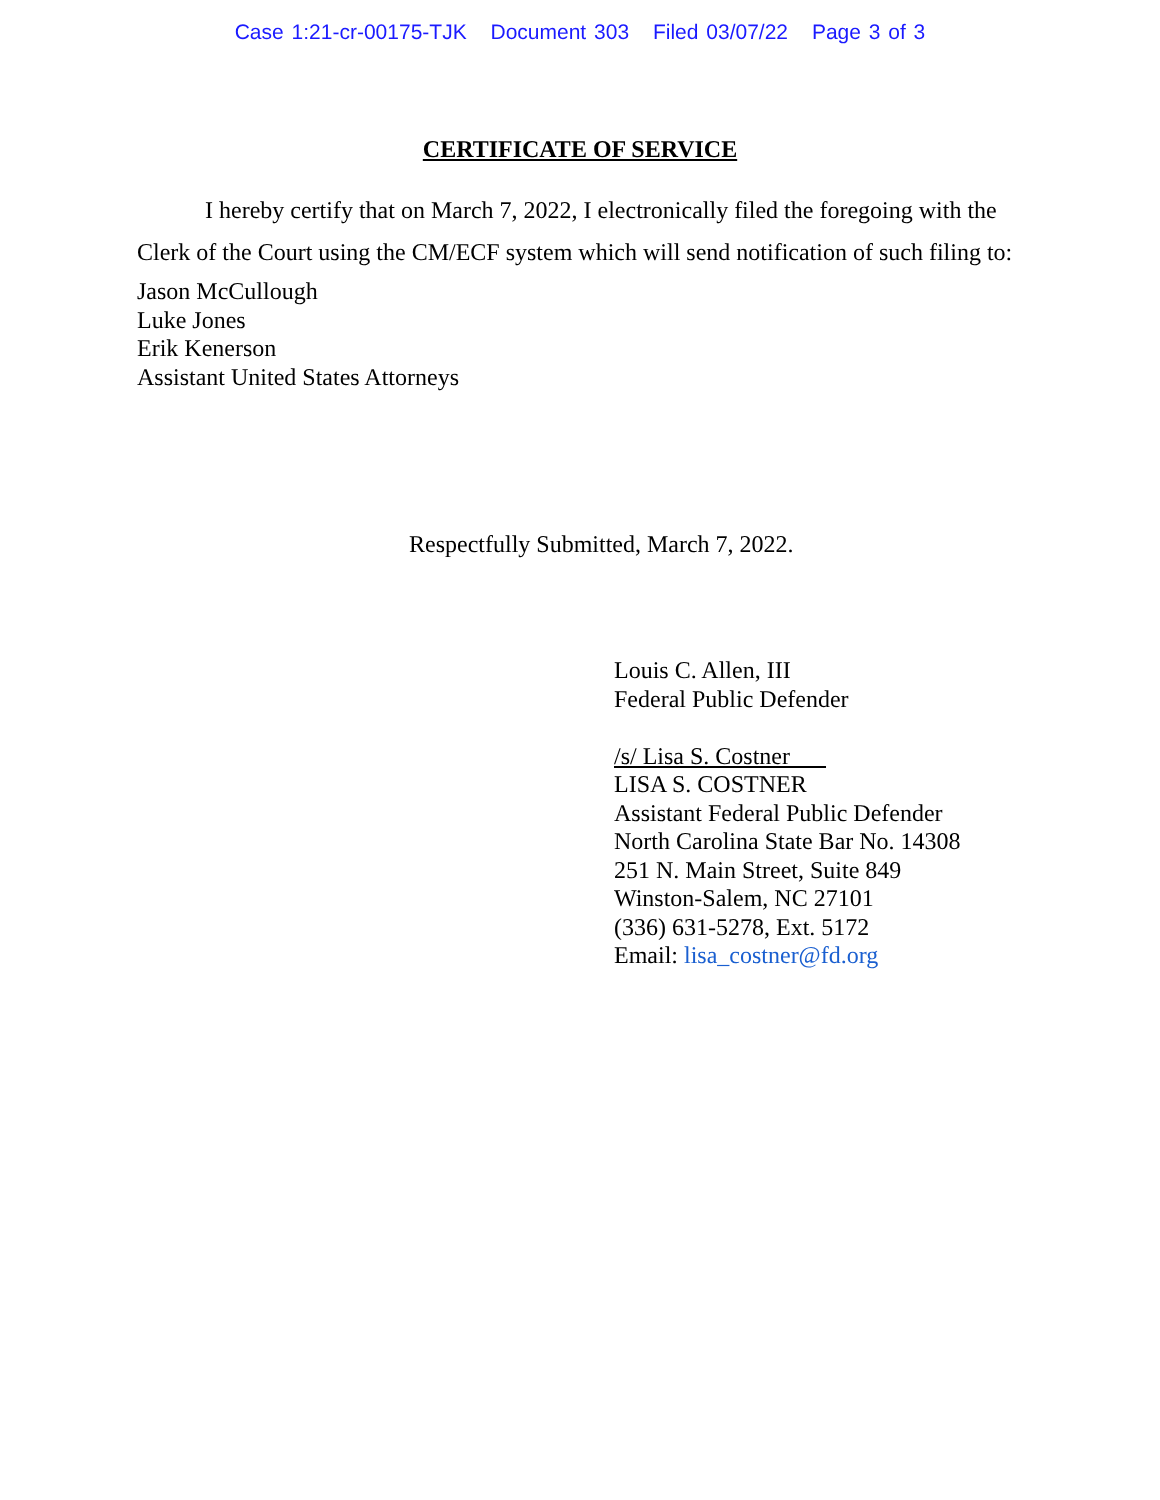Case 1:21-cr-00175-TJK Document 303 Filed 03/07/22 Page 3 of 3
CERTIFICATE OF SERVICE
I hereby certify that on March 7, 2022, I electronically filed the foregoing with the Clerk of the Court using the CM/ECF system which will send notification of such filing to:
Jason McCullough
Luke Jones
Erik Kenerson
Assistant United States Attorneys
Respectfully Submitted, March 7, 2022.
Louis C. Allen, III
Federal Public Defender
/s/ Lisa S. Costner
LISA S. COSTNER
Assistant Federal Public Defender
North Carolina State Bar No. 14308
251 N. Main Street, Suite 849
Winston-Salem, NC 27101
(336) 631-5278, Ext. 5172
Email: lisa_costner@fd.org